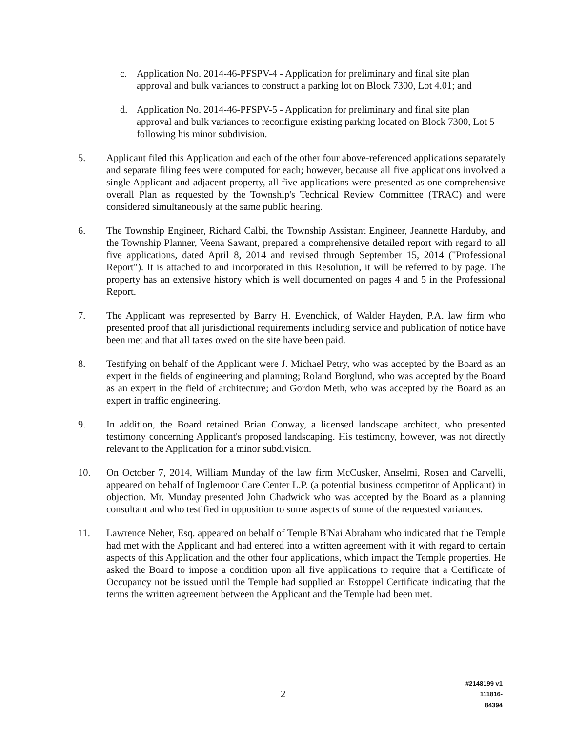c. Application No. 2014-46-PFSPV-4 - Application for preliminary and final site plan approval and bulk variances to construct a parking lot on Block 7300, Lot 4.01; and
d. Application No. 2014-46-PFSPV-5 - Application for preliminary and final site plan approval and bulk variances to reconfigure existing parking located on Block 7300, Lot 5 following his minor subdivision.
5. Applicant filed this Application and each of the other four above-referenced applications separately and separate filing fees were computed for each; however, because all five applications involved a single Applicant and adjacent property, all five applications were presented as one comprehensive overall Plan as requested by the Township's Technical Review Committee (TRAC) and were considered simultaneously at the same public hearing.
6. The Township Engineer, Richard Calbi, the Township Assistant Engineer, Jeannette Harduby, and the Township Planner, Veena Sawant, prepared a comprehensive detailed report with regard to all five applications, dated April 8, 2014 and revised through September 15, 2014 ("Professional Report"). It is attached to and incorporated in this Resolution, it will be referred to by page. The property has an extensive history which is well documented on pages 4 and 5 in the Professional Report.
7. The Applicant was represented by Barry H. Evenchick, of Walder Hayden, P.A. law firm who presented proof that all jurisdictional requirements including service and publication of notice have been met and that all taxes owed on the site have been paid.
8. Testifying on behalf of the Applicant were J. Michael Petry, who was accepted by the Board as an expert in the fields of engineering and planning; Roland Borglund, who was accepted by the Board as an expert in the field of architecture; and Gordon Meth, who was accepted by the Board as an expert in traffic engineering.
9. In addition, the Board retained Brian Conway, a licensed landscape architect, who presented testimony concerning Applicant's proposed landscaping. His testimony, however, was not directly relevant to the Application for a minor subdivision.
10. On October 7, 2014, William Munday of the law firm McCusker, Anselmi, Rosen and Carvelli, appeared on behalf of Inglemoor Care Center L.P. (a potential business competitor of Applicant) in objection. Mr. Munday presented John Chadwick who was accepted by the Board as a planning consultant and who testified in opposition to some aspects of some of the requested variances.
11. Lawrence Neher, Esq. appeared on behalf of Temple B'Nai Abraham who indicated that the Temple had met with the Applicant and had entered into a written agreement with it with regard to certain aspects of this Application and the other four applications, which impact the Temple properties. He asked the Board to impose a condition upon all five applications to require that a Certificate of Occupancy not be issued until the Temple had supplied an Estoppel Certificate indicating that the terms the written agreement between the Applicant and the Temple had been met.
2
#2148199 v1
111816-84394